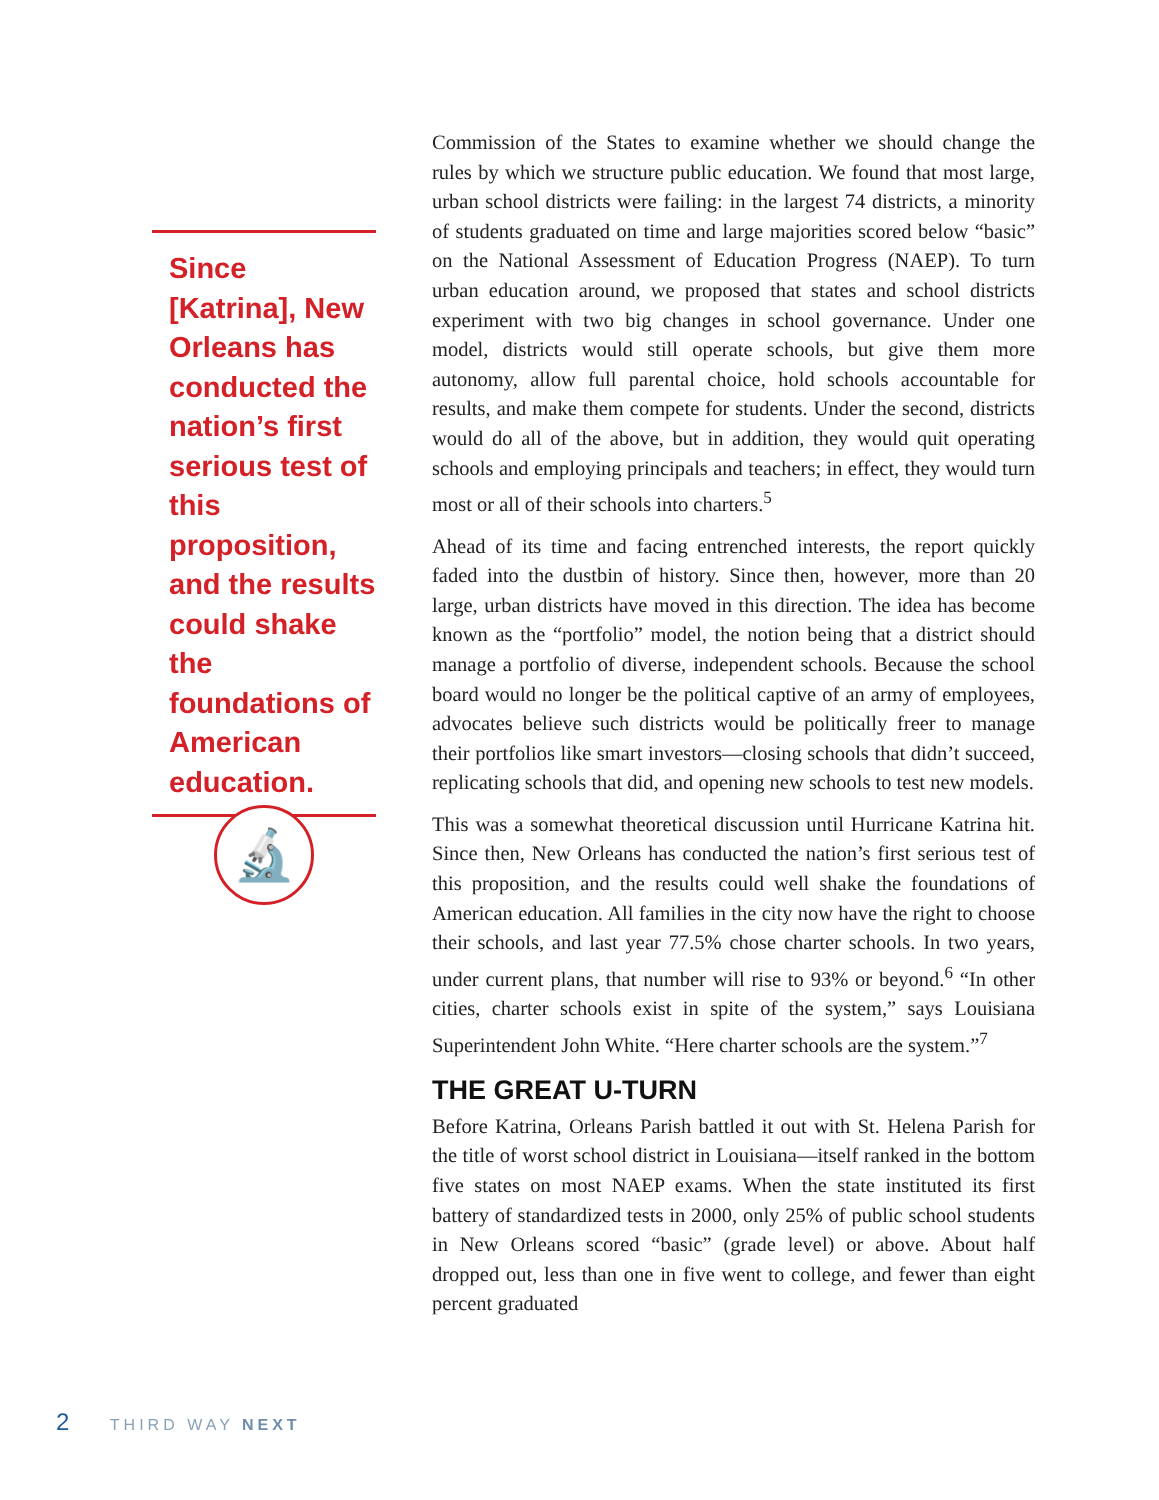Since [Katrina], New Orleans has conducted the nation’s first serious test of this proposition, and the results could shake the foundations of American education.
🔬
Commission of the States to examine whether we should change the rules by which we structure public education. We found that most large, urban school districts were failing: in the largest 74 districts, a minority of students graduated on time and large majorities scored below “basic” on the National Assessment of Education Progress (NAEP). To turn urban education around, we proposed that states and school districts experiment with two big changes in school governance. Under one model, districts would still operate schools, but give them more autonomy, allow full parental choice, hold schools accountable for results, and make them compete for students. Under the second, districts would do all of the above, but in addition, they would quit operating schools and employing principals and teachers; in effect, they would turn most or all of their schools into charters.<sup>5</sup>
Ahead of its time and facing entrenched interests, the report quickly faded into the dustbin of history. Since then, however, more than 20 large, urban districts have moved in this direction. The idea has become known as the “portfolio” model, the notion being that a district should manage a portfolio of diverse, independent schools. Because the school board would no longer be the political captive of an army of employees, advocates believe such districts would be politically freer to manage their portfolios like smart investors—closing schools that didn’t succeed, replicating schools that did, and opening new schools to test new models.
This was a somewhat theoretical discussion until Hurricane Katrina hit. Since then, New Orleans has conducted the nation’s first serious test of this proposition, and the results could well shake the foundations of American education. All families in the city now have the right to choose their schools, and last year 77.5% chose charter schools. In two years, under current plans, that number will rise to 93% or beyond.<sup>6</sup> “In other cities, charter schools exist in spite of the system,” says Louisiana Superintendent John White. “Here charter schools are the system.”<sup>7</sup>
THE GREAT U-TURN
Before Katrina, Orleans Parish battled it out with St. Helena Parish for the title of worst school district in Louisiana—itself ranked in the bottom five states on most NAEP exams. When the state instituted its first battery of standardized tests in 2000, only 25% of public school students in New Orleans scored “basic” (grade level) or above. About half dropped out, less than one in five went to college, and fewer than eight percent graduated
2 THIRD WAY NEXT